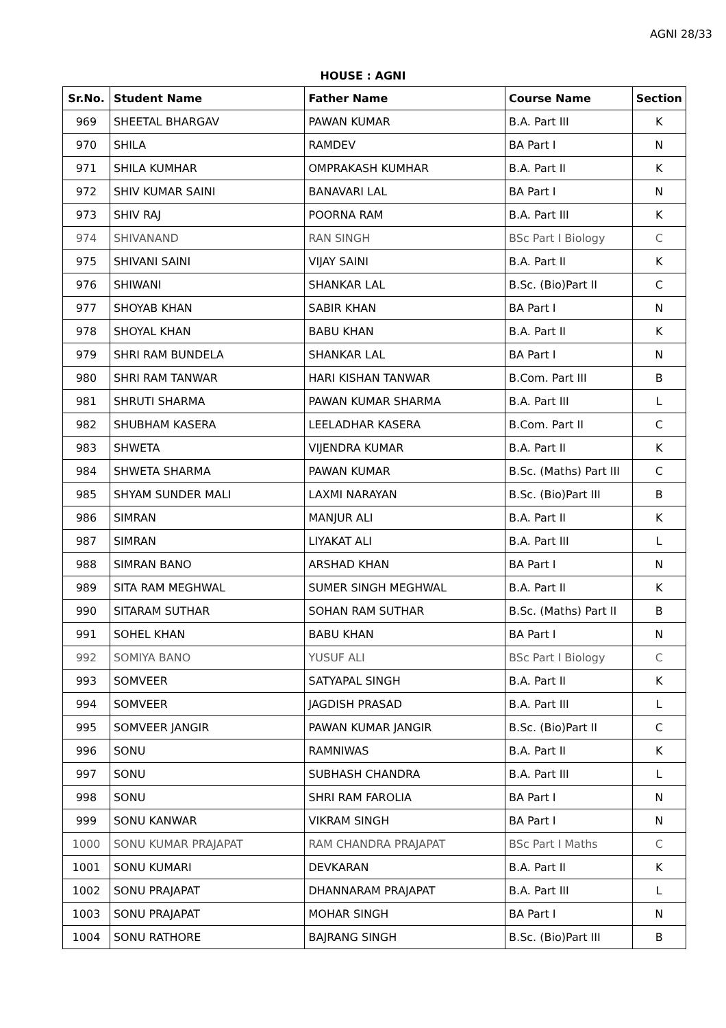AGNI 28/33
HOUSE : AGNI
| Sr.No. | Student Name | Father Name | Course Name | Section |
| --- | --- | --- | --- | --- |
| 969 | SHEETAL BHARGAV | PAWAN KUMAR | B.A. Part III | K |
| 970 | SHILA | RAMDEV | BA Part I | N |
| 971 | SHILA KUMHAR | OMPRAKASH KUMHAR | B.A. Part II | K |
| 972 | SHIV KUMAR SAINI | BANAVARI LAL | BA Part I | N |
| 973 | SHIV RAJ | POORNA RAM | B.A. Part III | K |
| 974 | SHIVANAND | RAN SINGH | BSc Part I Biology | C |
| 975 | SHIVANI SAINI | VIJAY SAINI | B.A. Part II | K |
| 976 | SHIWANI | SHANKAR LAL | B.Sc. (Bio)Part II | C |
| 977 | SHOYAB KHAN | SABIR KHAN | BA Part I | N |
| 978 | SHOYAL KHAN | BABU KHAN | B.A. Part II | K |
| 979 | SHRI RAM BUNDELA | SHANKAR LAL | BA Part I | N |
| 980 | SHRI RAM TANWAR | HARI KISHAN TANWAR | B.Com. Part III | B |
| 981 | SHRUTI SHARMA | PAWAN KUMAR SHARMA | B.A. Part III | L |
| 982 | SHUBHAM KASERA | LEELADHAR KASERA | B.Com. Part II | C |
| 983 | SHWETA | VIJENDRA KUMAR | B.A. Part II | K |
| 984 | SHWETA SHARMA | PAWAN KUMAR | B.Sc. (Maths) Part III | C |
| 985 | SHYAM SUNDER MALI | LAXMI NARAYAN | B.Sc. (Bio)Part III | B |
| 986 | SIMRAN | MANJUR ALI | B.A. Part II | K |
| 987 | SIMRAN | LIYAKAT ALI | B.A. Part III | L |
| 988 | SIMRAN BANO | ARSHAD KHAN | BA Part I | N |
| 989 | SITA RAM MEGHWAL | SUMER SINGH MEGHWAL | B.A. Part II | K |
| 990 | SITARAM SUTHAR | SOHAN RAM SUTHAR | B.Sc. (Maths) Part II | B |
| 991 | SOHEL KHAN | BABU KHAN | BA Part I | N |
| 992 | SOMIYA BANO | YUSUF ALI | BSc Part I Biology | C |
| 993 | SOMVEER | SATYAPAL SINGH | B.A. Part II | K |
| 994 | SOMVEER | JAGDISH PRASAD | B.A. Part III | L |
| 995 | SOMVEER JANGIR | PAWAN KUMAR JANGIR | B.Sc. (Bio)Part II | C |
| 996 | SONU | RAMNIWAS | B.A. Part II | K |
| 997 | SONU | SUBHASH CHANDRA | B.A. Part III | L |
| 998 | SONU | SHRI RAM FAROLIA | BA Part I | N |
| 999 | SONU KANWAR | VIKRAM SINGH | BA Part I | N |
| 1000 | SONU KUMAR PRAJAPAT | RAM CHANDRA PRAJAPAT | BSc Part I Maths | C |
| 1001 | SONU KUMARI | DEVKARAN | B.A. Part II | K |
| 1002 | SONU PRAJAPAT | DHANNARAM PRAJAPAT | B.A. Part III | L |
| 1003 | SONU PRAJAPAT | MOHAR SINGH | BA Part I | N |
| 1004 | SONU RATHORE | BAJRANG SINGH | B.Sc. (Bio)Part III | B |